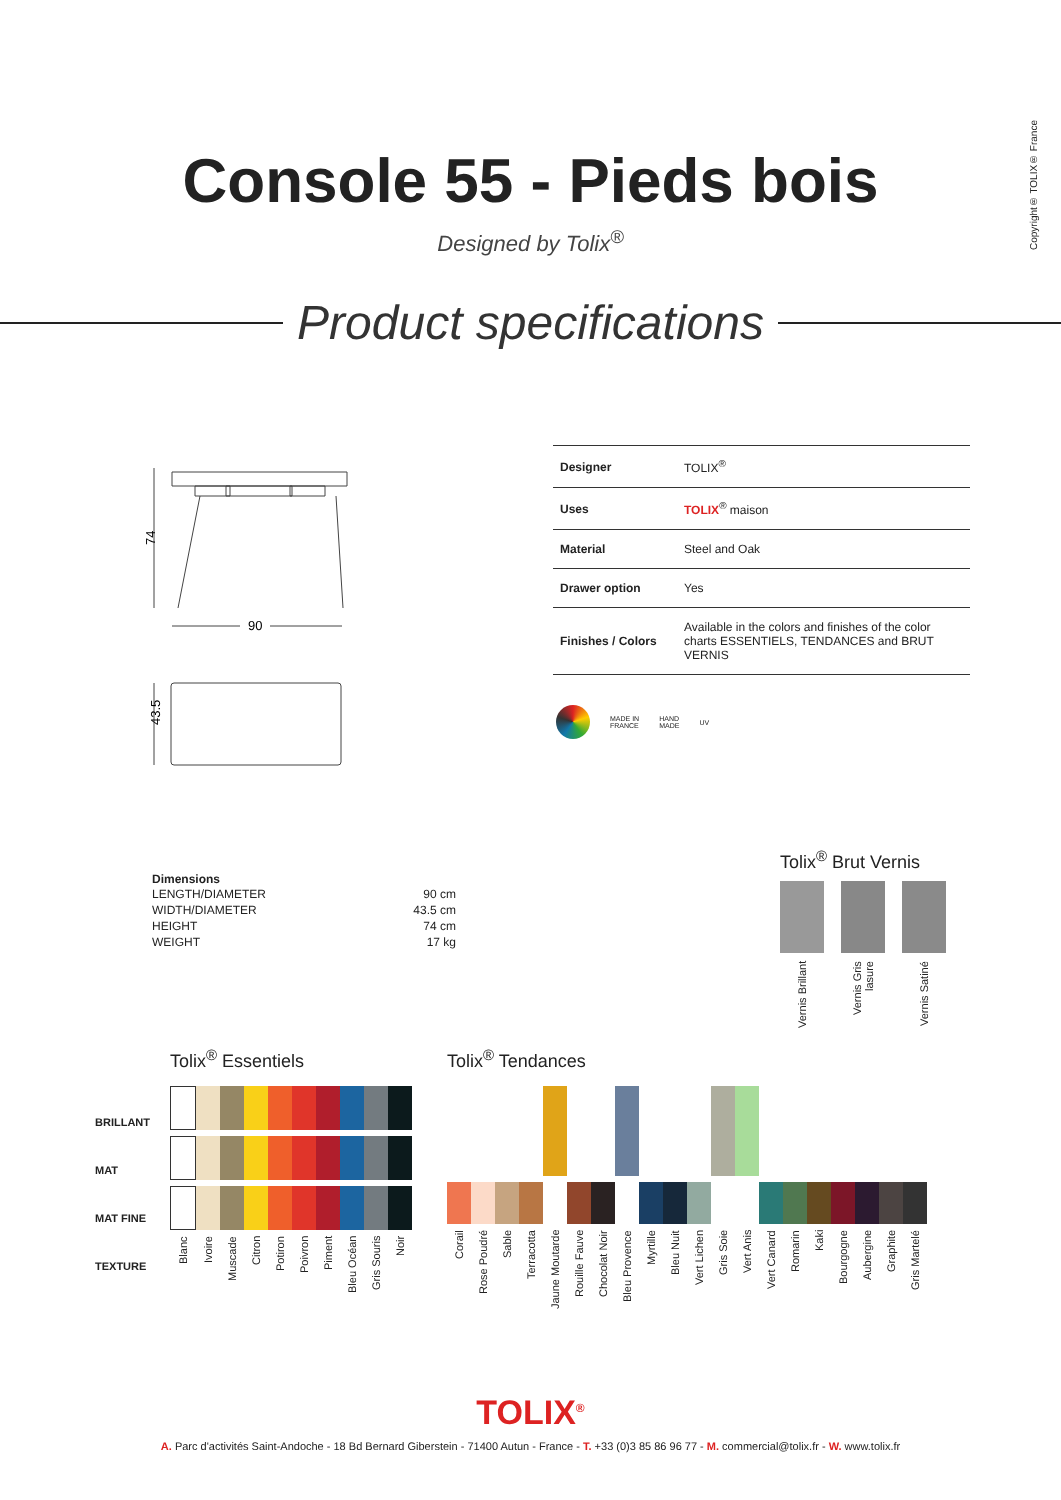Copyright® TOLIX® France
Console 55 - Pieds bois
Designed by Tolix<sup>®</sup>
Product specifications
74
90
43.5
| Designer | TOLIX<sup>®</sup> |
| Uses | TOLIX<sup>®</sup> maison |
| Material | Steel and Oak |
| Drawer option | Yes |
| Finishes / Colors | Available in the colors and finishes of the color charts ESSENTIELS, TENDANCES and BRUT VERNIS |
MADE IN
FRANCE HAND
MADE UV
Dimensions
| LENGTH/DIAMETER | 90 cm |
| WIDTH/DIAMETER | 43.5 cm |
| HEIGHT | 74 cm |
| WEIGHT | 17 kg |
Tolix<sup>®</sup> Brut Vernis
| Vernis Brillant | Vernis Gris lasure | Vernis Satiné |
BRILLANT
MAT
MAT FINE TEXTURE
Tolix<sup>®</sup> Essentiels
| Blanc | Ivoire | Muscade | Citron | Potiron | Poivron | Piment | Bleu Océan | Gris Souris | Noir |
Tolix<sup>®</sup> Tendances
| Corail | Rose Poudré | Sable | Terracotta | Jaune Moutarde | Rouille Fauve | Chocolat Noir | Bleu Provence | Myrtille | Bleu Nuit | Vert Lichen | Gris Soie | Vert Anis | Vert Canard | Romarin | Kaki | Bourgogne | Aubergine | Graphite | Gris Martelé |
TOLIX<sup>®</sup>
A. Parc d'activités Saint-Andoche - 18 Bd Bernard Giberstein - 71400 Autun - France - T. +33 (0)3 85 86 96 77 - M. commercial@tolix.fr - W. www.tolix.fr